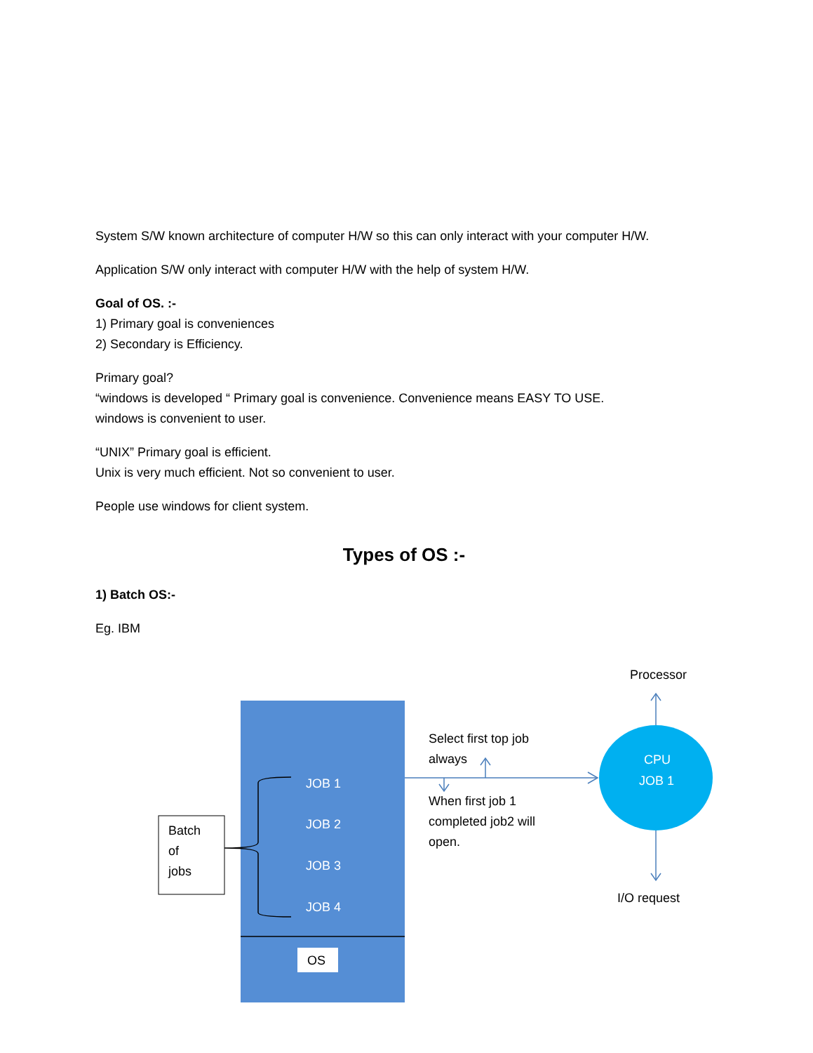System S/W known architecture of computer H/W so this can only interact with your computer H/W.
Application S/W only interact with computer H/W with the help of system H/W.
Goal of OS. :-
1) Primary goal is conveniences
2) Secondary is Efficiency.
Primary goal?
“windows is developed “ Primary goal is convenience. Convenience means EASY TO USE.
windows is convenient to user.
“UNIX” Primary goal is efficient.
Unix is very much efficient. Not so convenient to user.
People use windows for client system.
Types of OS :-
1) Batch OS:-
Eg. IBM
OS
JOB 1
JOB 2
JOB 3
JOB 4
Batch
of
jobs
Select first top job
always
When first job 1
completed job2 will
open.
CPU
JOB 1
Processor
I/O request